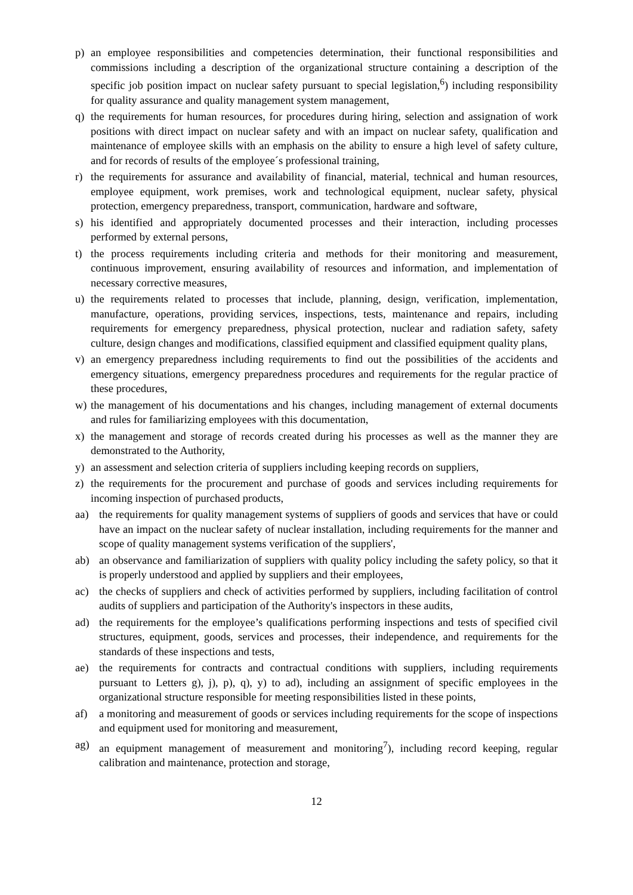p) an employee responsibilities and competencies determination, their functional responsibilities and commissions including a description of the organizational structure containing a description of the specific job position impact on nuclear safety pursuant to special legislation,<sup>6</sup>) including responsibility for quality assurance and quality management system management,
q) the requirements for human resources, for procedures during hiring, selection and assignation of work positions with direct impact on nuclear safety and with an impact on nuclear safety, qualification and maintenance of employee skills with an emphasis on the ability to ensure a high level of safety culture, and for records of results of the employee´s professional training,
r) the requirements for assurance and availability of financial, material, technical and human resources, employee equipment, work premises, work and technological equipment, nuclear safety, physical protection, emergency preparedness, transport, communication, hardware and software,
s) his identified and appropriately documented processes and their interaction, including processes performed by external persons,
t) the process requirements including criteria and methods for their monitoring and measurement, continuous improvement, ensuring availability of resources and information, and implementation of necessary corrective measures,
u) the requirements related to processes that include, planning, design, verification, implementation, manufacture, operations, providing services, inspections, tests, maintenance and repairs, including requirements for emergency preparedness, physical protection, nuclear and radiation safety, safety culture, design changes and modifications, classified equipment and classified equipment quality plans,
v) an emergency preparedness including requirements to find out the possibilities of the accidents and emergency situations, emergency preparedness procedures and requirements for the regular practice of these procedures,
w) the management of his documentations and his changes, including management of external documents and rules for familiarizing employees with this documentation,
x) the management and storage of records created during his processes as well as the manner they are demonstrated to the Authority,
y) an assessment and selection criteria of suppliers including keeping records on suppliers,
z) the requirements for the procurement and purchase of goods and services including requirements for incoming inspection of purchased products,
aa) the requirements for quality management systems of suppliers of goods and services that have or could have an impact on the nuclear safety of nuclear installation, including requirements for the manner and scope of quality management systems verification of the suppliers',
ab) an observance and familiarization of suppliers with quality policy including the safety policy, so that it is properly understood and applied by suppliers and their employees,
ac) the checks of suppliers and check of activities performed by suppliers, including facilitation of control audits of suppliers and participation of the Authority's inspectors in these audits,
ad) the requirements for the employee’s qualifications performing inspections and tests of specified civil structures, equipment, goods, services and processes, their independence, and requirements for the standards of these inspections and tests,
ae) the requirements for contracts and contractual conditions with suppliers, including requirements pursuant to Letters g), j), p), q), y) to ad), including an assignment of specific employees in the organizational structure responsible for meeting responsibilities listed in these points,
af) a monitoring and measurement of goods or services including requirements for the scope of inspections and equipment used for monitoring and measurement,
ag) an equipment management of measurement and monitoring<sup>7</sup>), including record keeping, regular calibration and maintenance, protection and storage,
12